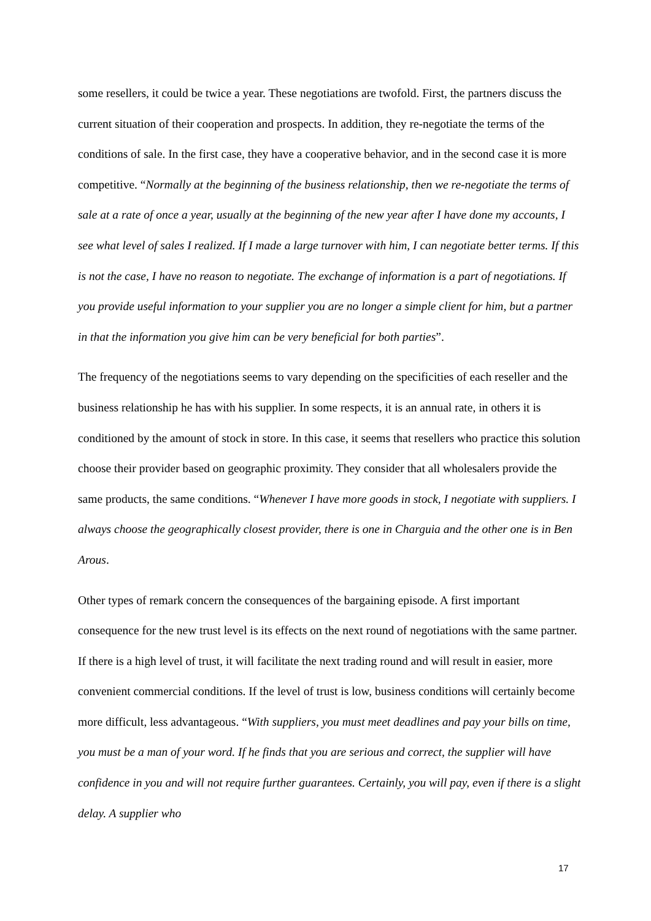some resellers, it could be twice a year. These negotiations are twofold. First, the partners discuss the current situation of their cooperation and prospects. In addition, they re-negotiate the terms of the conditions of sale. In the first case, they have a cooperative behavior, and in the second case it is more competitive. “Normally at the beginning of the business relationship, then we re-negotiate the terms of sale at a rate of once a year, usually at the beginning of the new year after I have done my accounts, I see what level of sales I realized. If I made a large turnover with him, I can negotiate better terms. If this is not the case, I have no reason to negotiate. The exchange of information is a part of negotiations. If you provide useful information to your supplier you are no longer a simple client for him, but a partner in that the information you give him can be very beneficial for both parties”.
The frequency of the negotiations seems to vary depending on the specificities of each reseller and the business relationship he has with his supplier. In some respects, it is an annual rate, in others it is conditioned by the amount of stock in store. In this case, it seems that resellers who practice this solution choose their provider based on geographic proximity. They consider that all wholesalers provide the same products, the same conditions. “Whenever I have more goods in stock, I negotiate with suppliers. I always choose the geographically closest provider, there is one in Charguia and the other one is in Ben Arous.
Other types of remark concern the consequences of the bargaining episode. A first important consequence for the new trust level is its effects on the next round of negotiations with the same partner. If there is a high level of trust, it will facilitate the next trading round and will result in easier, more convenient commercial conditions. If the level of trust is low, business conditions will certainly become more difficult, less advantageous. “With suppliers, you must meet deadlines and pay your bills on time, you must be a man of your word. If he finds that you are serious and correct, the supplier will have confidence in you and will not require further guarantees. Certainly, you will pay, even if there is a slight delay. A supplier who
17